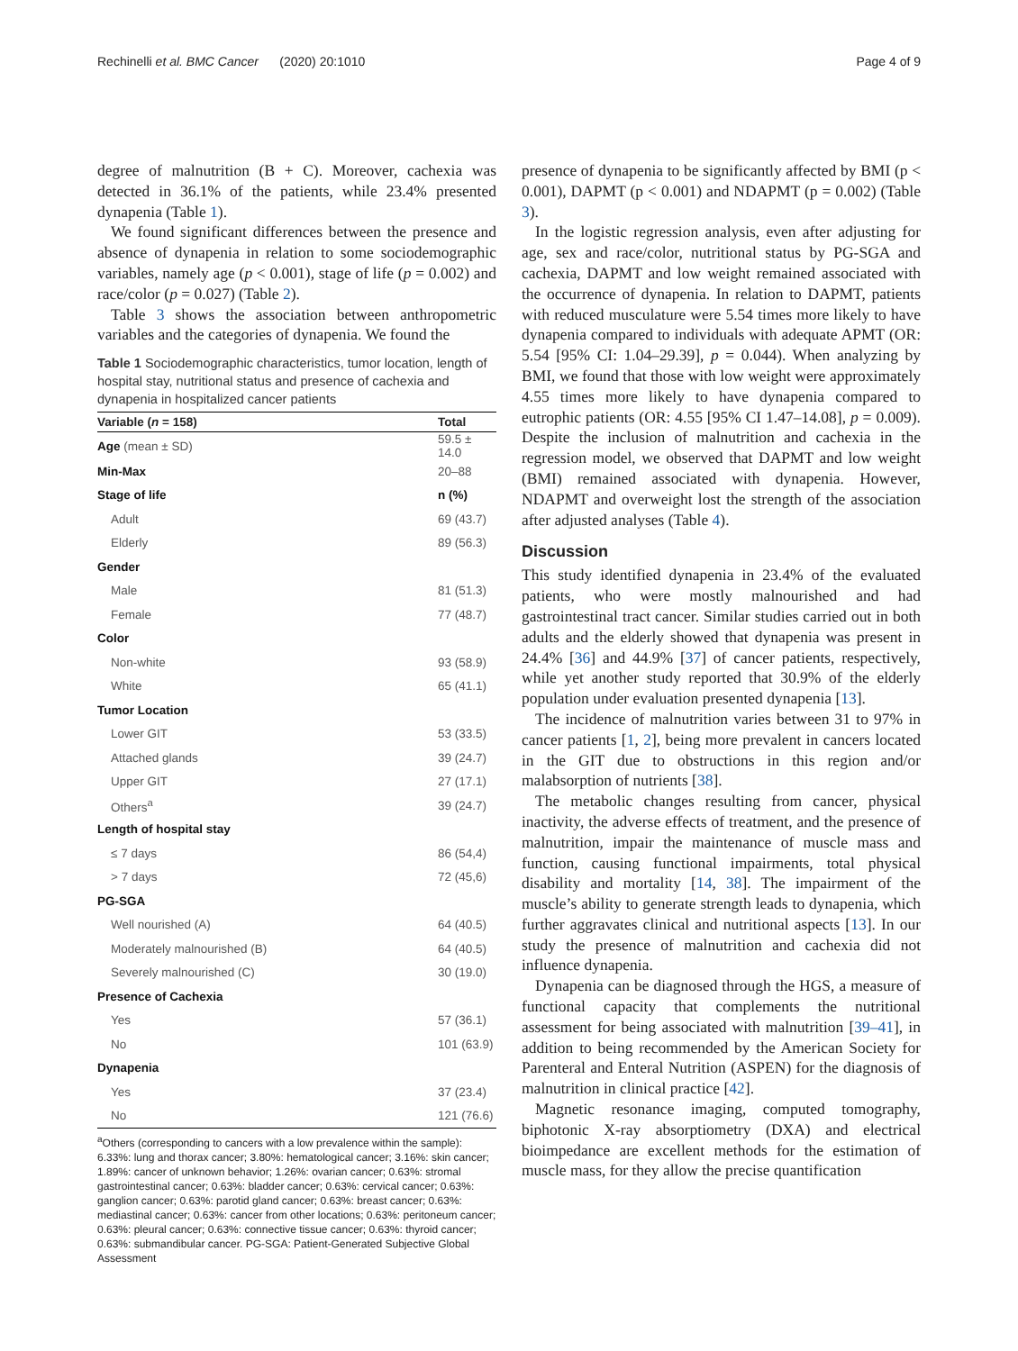Rechinelli et al. BMC Cancer (2020) 20:1010 Page 4 of 9
degree of malnutrition (B + C). Moreover, cachexia was detected in 36.1% of the patients, while 23.4% presented dynapenia (Table 1).
We found significant differences between the presence and absence of dynapenia in relation to some sociodemographic variables, namely age (p < 0.001), stage of life (p = 0.002) and race/color (p = 0.027) (Table 2).
Table 3 shows the association between anthropometric variables and the categories of dynapenia. We found the
Table 1 Sociodemographic characteristics, tumor location, length of hospital stay, nutritional status and presence of cachexia and dynapenia in hospitalized cancer patients
| Variable ( n = 158) | Total |
| --- | --- |
| Age (mean ± SD) | 59.5 ± 14.0 |
| Min-Max | 20–88 |
| Stage of life | n (%) |
| Adult | 69 (43.7) |
| Elderly | 89 (56.3) |
| Gender | |
| Male | 81 (51.3) |
| Female | 77 (48.7) |
| Color | |
| Non-white | 93 (58.9) |
| White | 65 (41.1) |
| Tumor Location | |
| Lower GIT | 53 (33.5) |
| Attached glands | 39 (24.7) |
| Upper GIT | 27 (17.1) |
| Others<sup>a</sup> | 39 (24.7) |
| Length of hospital stay | |
| ≤ 7 days | 86 (54,4) |
| > 7 days | 72 (45,6) |
| PG-SGA | |
| Well nourished (A) | 64 (40.5) |
| Moderately malnourished (B) | 64 (40.5) |
| Severely malnourished (C) | 30 (19.0) |
| Presence of Cachexia | |
| Yes | 57 (36.1) |
| No | 101 (63.9) |
| Dynapenia | |
| Yes | 37 (23.4) |
| No | 121 (76.6) |
<sup>a</sup> Others (corresponding to cancers with a low prevalence within the sample): 6.33%: lung and thorax cancer; 3.80%: hematological cancer; 3.16%: skin cancer; 1.89%: cancer of unknown behavior; 1.26%: ovarian cancer; 0.63%: stromal gastrointestinal cancer; 0.63%: bladder cancer; 0.63%: cervical cancer; 0.63%: ganglion cancer; 0.63%: parotid gland cancer; 0.63%: breast cancer; 0.63%: mediastinal cancer; 0.63%: cancer from other locations; 0.63%: peritoneum cancer; 0.63%: pleural cancer; 0.63%: connective tissue cancer; 0.63%: thyroid cancer; 0.63%: submandibular cancer. PG-SGA: Patient-Generated Subjective Global Assessment
presence of dynapenia to be significantly affected by BMI (p < 0.001), DAPMT (p < 0.001) and NDAPMT (p = 0.002) (Table 3).
In the logistic regression analysis, even after adjusting for age, sex and race/color, nutritional status by PG-SGA and cachexia, DAPMT and low weight remained associated with the occurrence of dynapenia. In relation to DAPMT, patients with reduced musculature were 5.54 times more likely to have dynapenia compared to individuals with adequate APMT (OR: 5.54 [95% CI: 1.04–29.39], p = 0.044). When analyzing by BMI, we found that those with low weight were approximately 4.55 times more likely to have dynapenia compared to eutrophic patients (OR: 4.55 [95% CI 1.47–14.08], p = 0.009). Despite the inclusion of malnutrition and cachexia in the regression model, we observed that DAPMT and low weight (BMI) remained associated with dynapenia. However, NDAPMT and overweight lost the strength of the association after adjusted analyses (Table 4).
Discussion
This study identified dynapenia in 23.4% of the evaluated patients, who were mostly malnourished and had gastrointestinal tract cancer. Similar studies carried out in both adults and the elderly showed that dynapenia was present in 24.4% [36] and 44.9% [37] of cancer patients, respectively, while yet another study reported that 30.9% of the elderly population under evaluation presented dynapenia [13].
The incidence of malnutrition varies between 31 to 97% in cancer patients [1, 2], being more prevalent in cancers located in the GIT due to obstructions in this region and/or malabsorption of nutrients [38].
The metabolic changes resulting from cancer, physical inactivity, the adverse effects of treatment, and the presence of malnutrition, impair the maintenance of muscle mass and function, causing functional impairments, total physical disability and mortality [14, 38]. The impairment of the muscle’s ability to generate strength leads to dynapenia, which further aggravates clinical and nutritional aspects [13]. In our study the presence of malnutrition and cachexia did not influence dynapenia.
Dynapenia can be diagnosed through the HGS, a measure of functional capacity that complements the nutritional assessment for being associated with malnutrition [39–41], in addition to being recommended by the American Society for Parenteral and Enteral Nutrition (ASPEN) for the diagnosis of malnutrition in clinical practice [42].
Magnetic resonance imaging, computed tomography, biphotonic X-ray absorptiometry (DXA) and electrical bioimpedance are excellent methods for the estimation of muscle mass, for they allow the precise quantification